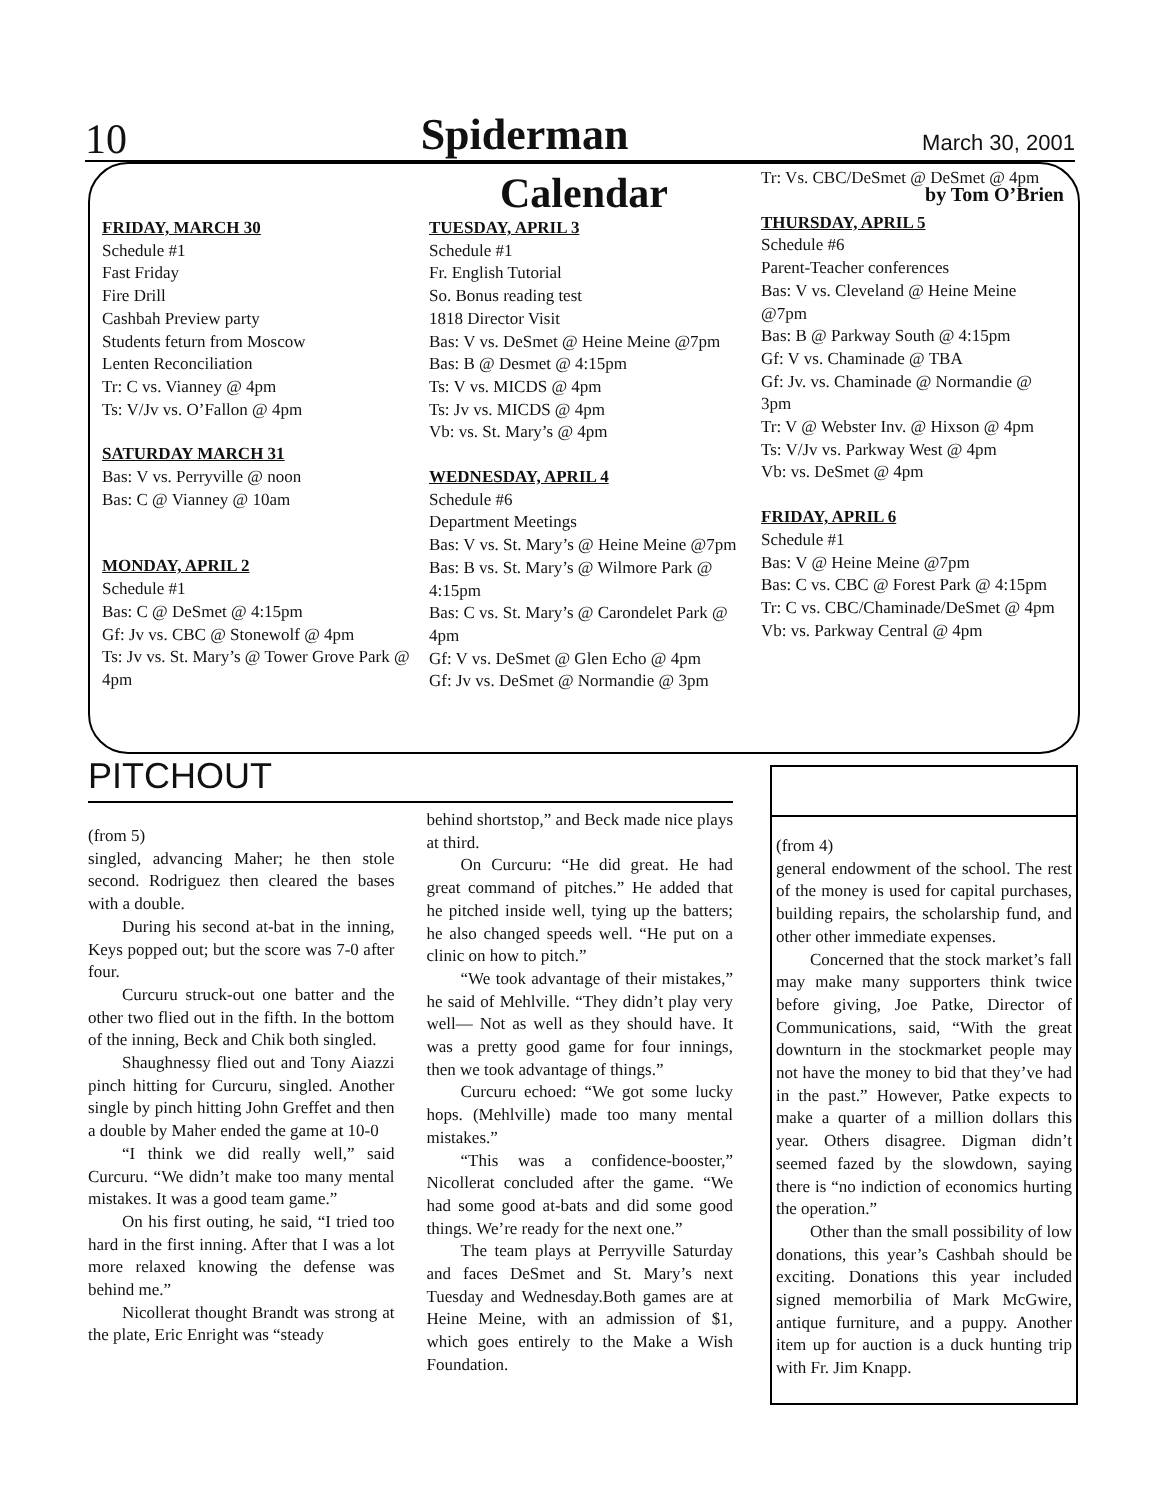10 Spiderman March 30, 2001
Calendar by Tom O’Brien
FRIDAY, MARCH 30
Schedule #1
Fast Friday
Fire Drill
Cashbah Preview party
Students feturn from Moscow
Lenten Reconciliation
Tr: C vs. Vianney @ 4pm
Ts: V/Jv vs. O’Fallon @ 4pm
SATURDAY MARCH 31
Bas: V vs. Perryville @ noon
Bas: C @ Vianney @ 10am
MONDAY, APRIL 2
Schedule #1
Bas: C @ DeSmet @ 4:15pm
Gf: Jv vs. CBC @ Stonewolf @ 4pm
Ts: Jv vs. St. Mary’s @ Tower Grove Park @ 4pm
TUESDAY, APRIL 3
Schedule #1
Fr. English Tutorial
So. Bonus reading test
1818 Director Visit
Bas: V vs. DeSmet @ Heine Meine @7pm
Bas: B @ Desmet @ 4:15pm
Ts: V vs. MICDS @ 4pm
Ts: Jv vs. MICDS @ 4pm
Vb: vs. St. Mary’s @ 4pm
WEDNESDAY, APRIL 4
Schedule #6
Department Meetings
Bas: V vs. St. Mary’s @ Heine Meine @7pm
Bas: B vs. St. Mary’s @ Wilmore Park @ 4:15pm
Bas: C vs. St. Mary’s @ Carondelet Park @ 4pm
Gf: V vs. DeSmet @ Glen Echo @ 4pm
Gf: Jv vs. DeSmet @ Normandie @ 3pm
Tr: Vs. CBC/DeSmet @ DeSmet @ 4pm
THURSDAY, APRIL 5
Schedule #6
Parent-Teacher conferences
Bas: V vs. Cleveland @ Heine Meine @7pm
Bas: B @ Parkway South @ 4:15pm
Gf: V vs. Chaminade @ TBA
Gf: Jv. vs. Chaminade @ Normandie @ 3pm
Tr: V @ Webster Inv. @ Hixson @ 4pm
Ts: V/Jv vs. Parkway West @ 4pm
Vb: vs. DeSmet @ 4pm
FRIDAY, APRIL 6
Schedule #1
Bas: V @ Heine Meine @7pm
Bas: C vs. CBC @ Forest Park @ 4:15pm
Tr: C vs. CBC/Chaminade/DeSmet @ 4pm
Vb: vs. Parkway Central @ 4pm
PITCHOUT
(from 5)
singled, advancing Maher; he then stole second. Rodriguez then cleared the bases with a double.
During his second at-bat in the inning, Keys popped out; but the score was 7-0 after four.
Curcuru struck-out one batter and the other two flied out in the fifth. In the bottom of the inning, Beck and Chik both singled.
Shaughnessy flied out and Tony Aiazzi pinch hitting for Curcuru, singled. Another single by pinch hitting John Greffet and then a double by Maher ended the game at 10-0
“I think we did really well,” said Curcuru. “We didn’t make too many mental mistakes. It was a good team game.”
On his first outing, he said, “I tried too hard in the first inning. After that I was a lot more relaxed knowing the defense was behind me.”
Nicollerat thought Brandt was strong at the plate, Eric Enright was “steady
behind shortstop,” and Beck made nice plays at third.
On Curcuru: “He did great. He had great command of pitches.” He added that he pitched inside well, tying up the batters; he also changed speeds well. “He put on a clinic on how to pitch.”
“We took advantage of their mistakes,” he said of Mehlville. “They didn’t play very well— Not as well as they should have. It was a pretty good game for four innings, then we took advantage of things.”
Curcuru echoed: “We got some lucky hops. (Mehlville) made too many mental mistakes.”
“This was a confidence-booster,” Nicollerat concluded after the game. “We had some good at-bats and did some good things. We’re ready for the next one.”
The team plays at Perryville Saturday and faces DeSmet and St. Mary’s next Tuesday and Wednesday.Both games are at Heine Meine, with an admission of $1, which goes entirely to the Make a Wish Foundation.
(from 4)
general endowment of the school. The rest of the money is used for capital purchases, building repairs, the scholarship fund, and other other immediate expenses.
Concerned that the stock market’s fall may make many supporters think twice before giving, Joe Patke, Director of Communications, said, “With the great downturn in the stockmarket people may not have the money to bid that they’ve had in the past.” However, Patke expects to make a quarter of a million dollars this year. Others disagree. Digman didn’t seemed fazed by the slowdown, saying there is “no indiction of economics hurting the operation.”
Other than the small possibility of low donations, this year’s Cashbah should be exciting. Donations this year included signed memorbilia of Mark McGwire, antique furniture, and a puppy. Another item up for auction is a duck hunting trip with Fr. Jim Knapp.